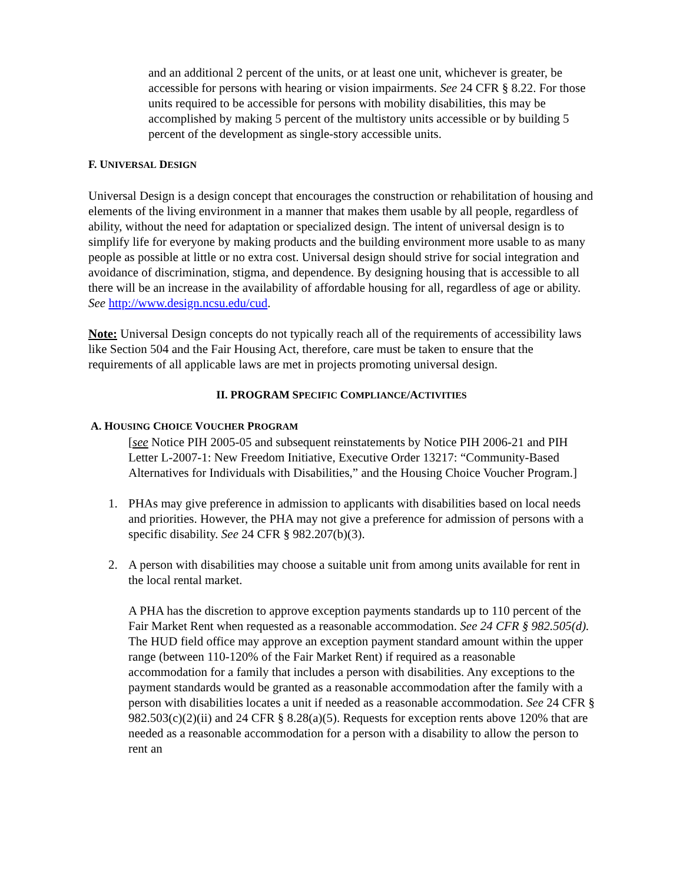and an additional 2 percent of the units, or at least one unit, whichever is greater, be accessible for persons with hearing or vision impairments. See 24 CFR § 8.22. For those units required to be accessible for persons with mobility disabilities, this may be accomplished by making 5 percent of the multistory units accessible or by building 5 percent of the development as single-story accessible units.
F. UNIVERSAL DESIGN
Universal Design is a design concept that encourages the construction or rehabilitation of housing and elements of the living environment in a manner that makes them usable by all people, regardless of ability, without the need for adaptation or specialized design. The intent of universal design is to simplify life for everyone by making products and the building environment more usable to as many people as possible at little or no extra cost. Universal design should strive for social integration and avoidance of discrimination, stigma, and dependence. By designing housing that is accessible to all there will be an increase in the availability of affordable housing for all, regardless of age or ability. See http://www.design.ncsu.edu/cud.
Note: Universal Design concepts do not typically reach all of the requirements of accessibility laws like Section 504 and the Fair Housing Act, therefore, care must be taken to ensure that the requirements of all applicable laws are met in projects promoting universal design.
II. PROGRAM SPECIFIC COMPLIANCE/ACTIVITIES
A. HOUSING CHOICE VOUCHER PROGRAM
[see Notice PIH 2005-05 and subsequent reinstatements by Notice PIH 2006-21 and PIH Letter L-2007-1: New Freedom Initiative, Executive Order 13217: “Community-Based Alternatives for Individuals with Disabilities,” and the Housing Choice Voucher Program.]
1. PHAs may give preference in admission to applicants with disabilities based on local needs and priorities. However, the PHA may not give a preference for admission of persons with a specific disability. See 24 CFR § 982.207(b)(3).
2. A person with disabilities may choose a suitable unit from among units available for rent in the local rental market.
A PHA has the discretion to approve exception payments standards up to 110 percent of the Fair Market Rent when requested as a reasonable accommodation. See 24 CFR § 982.505(d). The HUD field office may approve an exception payment standard amount within the upper range (between 110-120% of the Fair Market Rent) if required as a reasonable accommodation for a family that includes a person with disabilities. Any exceptions to the payment standards would be granted as a reasonable accommodation after the family with a person with disabilities locates a unit if needed as a reasonable accommodation. See 24 CFR § 982.503(c)(2)(ii) and 24 CFR § 8.28(a)(5). Requests for exception rents above 120% that are needed as a reasonable accommodation for a person with a disability to allow the person to rent an